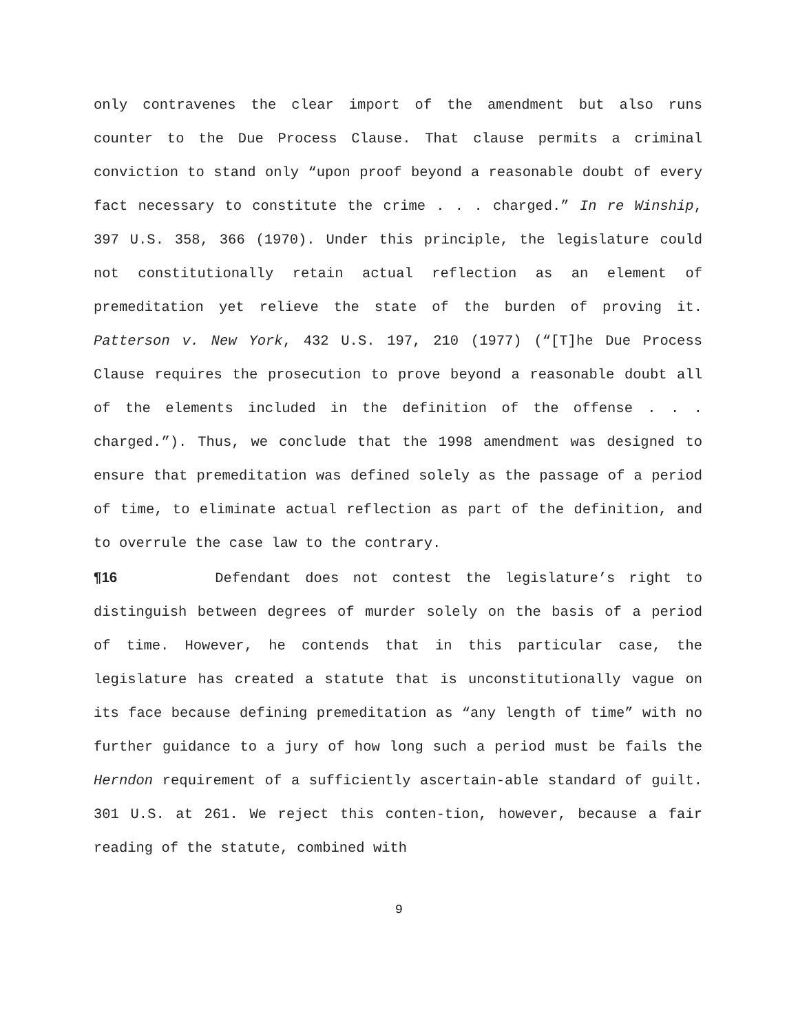only contravenes the clear import of the amendment but also runs counter to the Due Process Clause. That clause permits a criminal conviction to stand only “upon proof beyond a reasonable doubt of every fact necessary to constitute the crime . . . charged.” In re Winship, 397 U.S. 358, 366 (1970). Under this principle, the legislature could not constitutionally retain actual reflection as an element of premeditation yet relieve the state of the burden of proving it. Patterson v. New York, 432 U.S. 197, 210 (1977) (“[T]he Due Process Clause requires the prosecution to prove beyond a reasonable doubt all of the elements included in the definition of the offense . . . charged.”). Thus, we conclude that the 1998 amendment was designed to ensure that premeditation was defined solely as the passage of a period of time, to eliminate actual reflection as part of the definition, and to overrule the case law to the contrary.
¶16 Defendant does not contest the legislature’s right to distinguish between degrees of murder solely on the basis of a period of time. However, he contends that in this particular case, the legislature has created a statute that is unconstitutionally vague on its face because defining premeditation as “any length of time” with no further guidance to a jury of how long such a period must be fails the Herndon requirement of a sufficiently ascertain-able standard of guilt. 301 U.S. at 261. We reject this conten-tion, however, because a fair reading of the statute, combined with
9